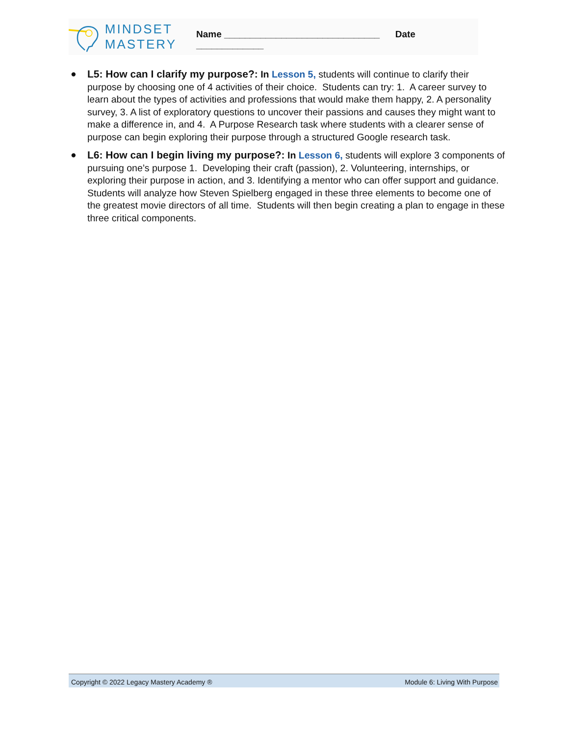MINDSET
MASTERY
Name ______________________________ Date _____________
● L5: How can I clarify my purpose?: In Lesson 5, students will continue to clarify their purpose by choosing one of 4 activities of their choice. Students can try: 1. A career survey to learn about the types of activities and professions that would make them happy, 2. A personality survey, 3. A list of exploratory questions to uncover their passions and causes they might want to make a difference in, and 4. A Purpose Research task where students with a clearer sense of purpose can begin exploring their purpose through a structured Google research task.
● L6: How can I begin living my purpose?: In Lesson 6, students will explore 3 components of pursuing one’s purpose 1. Developing their craft (passion), 2. Volunteering, internships, or exploring their purpose in action, and 3. Identifying a mentor who can offer support and guidance. Students will analyze how Steven Spielberg engaged in these three elements to become one of the greatest movie directors of all time. Students will then begin creating a plan to engage in these three critical components.
Copyright © 2022 Legacy Mastery Academy ® Module 6: Living With Purpose